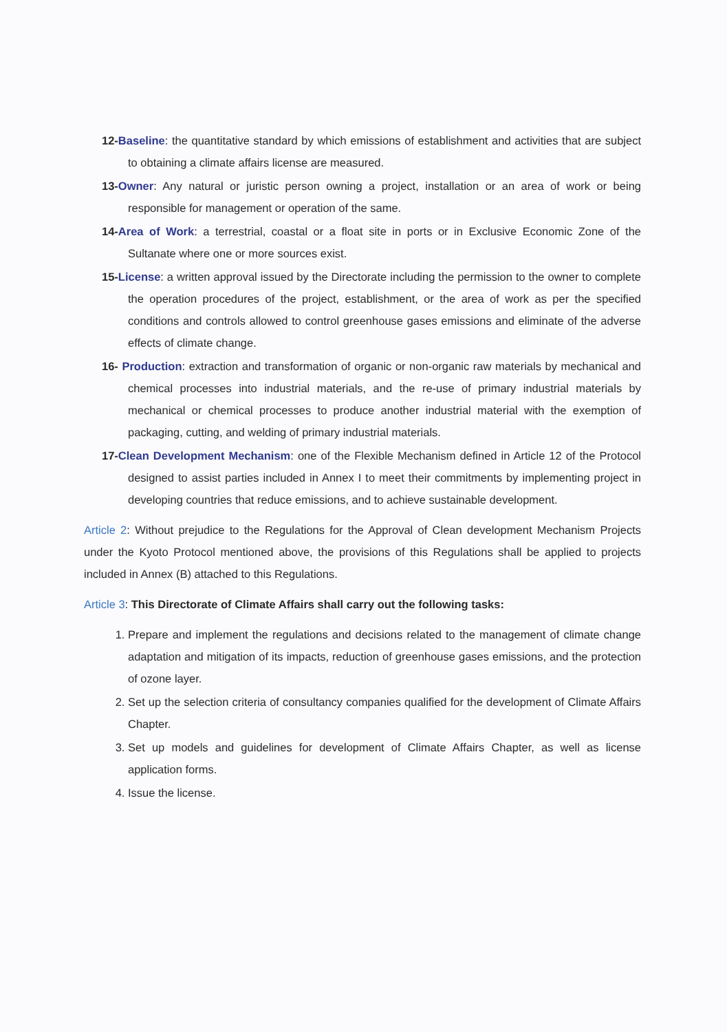12-Baseline: the quantitative standard by which emissions of establishment and activities that are subject to obtaining a climate affairs license are measured.
13-Owner: Any natural or juristic person owning a project, installation or an area of work or being responsible for management or operation of the same.
14-Area of Work: a terrestrial, coastal or a float site in ports or in Exclusive Economic Zone of the Sultanate where one or more sources exist.
15-License: a written approval issued by the Directorate including the permission to the owner to complete the operation procedures of the project, establishment, or the area of work as per the specified conditions and controls allowed to control greenhouse gases emissions and eliminate of the adverse effects of climate change.
16- Production: extraction and transformation of organic or non-organic raw materials by mechanical and chemical processes into industrial materials, and the re-use of primary industrial materials by mechanical or chemical processes to produce another industrial material with the exemption of packaging, cutting, and welding of primary industrial materials.
17-Clean Development Mechanism: one of the Flexible Mechanism defined in Article 12 of the Protocol designed to assist parties included in Annex I to meet their commitments by implementing project in developing countries that reduce emissions, and to achieve sustainable development.
Article 2: Without prejudice to the Regulations for the Approval of Clean development Mechanism Projects under the Kyoto Protocol mentioned above, the provisions of this Regulations shall be applied to projects included in Annex (B) attached to this Regulations.
Article 3: This Directorate of Climate Affairs shall carry out the following tasks:
1. Prepare and implement the regulations and decisions related to the management of climate change adaptation and mitigation of its impacts, reduction of greenhouse gases emissions, and the protection of ozone layer.
2. Set up the selection criteria of consultancy companies qualified for the development of Climate Affairs Chapter.
3. Set up models and guidelines for development of Climate Affairs Chapter, as well as license application forms.
4. Issue the license.